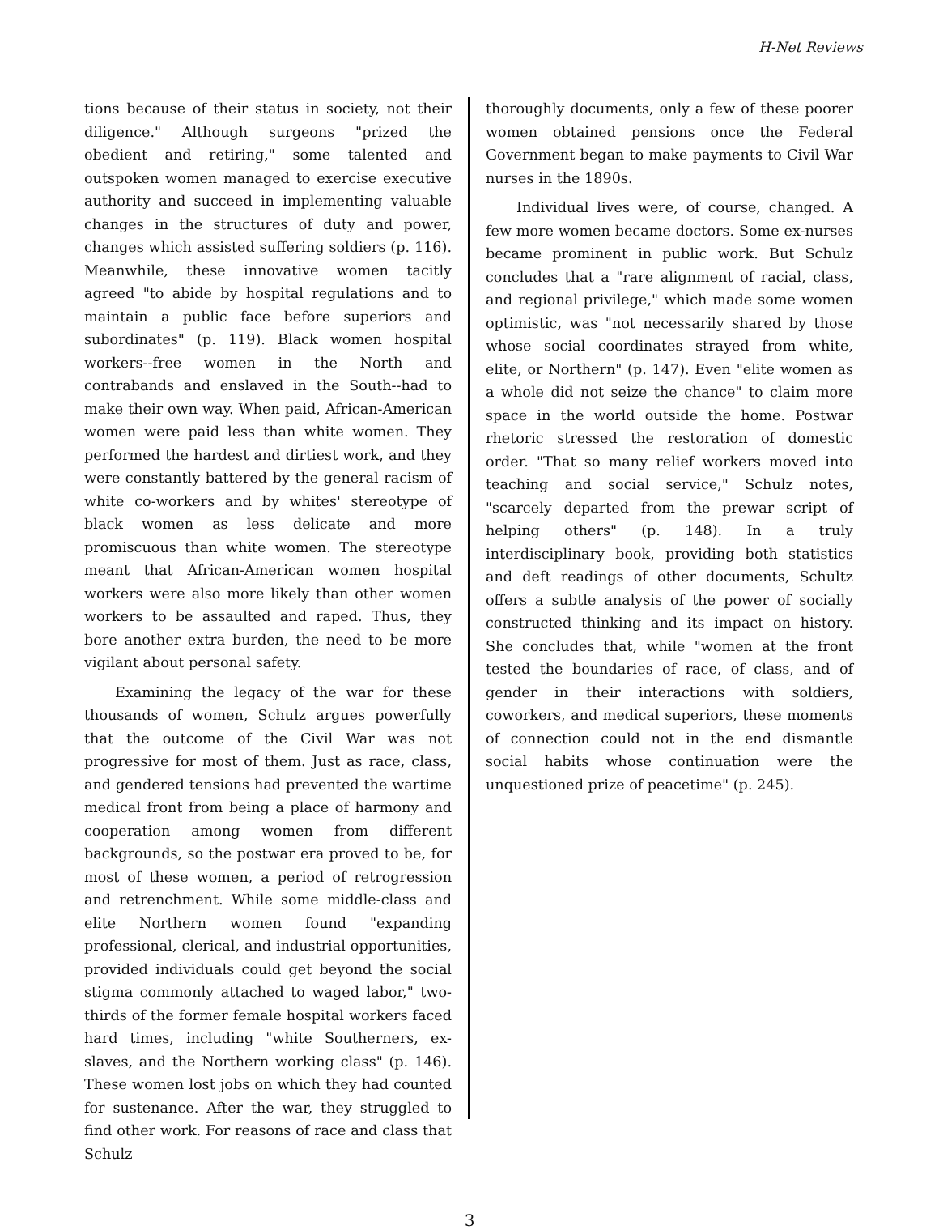H-Net Reviews
tions because of their status in society, not their diligence." Although surgeons "prized the obedient and retiring," some talented and outspoken women managed to exercise executive authority and succeed in implementing valuable changes in the structures of duty and power, changes which assisted suffering soldiers (p. 116). Meanwhile, these innovative women tacitly agreed "to abide by hospital regulations and to maintain a public face before superiors and subordinates" (p. 119). Black women hospital workers--free women in the North and contrabands and enslaved in the South--had to make their own way. When paid, African-American women were paid less than white women. They performed the hardest and dirtiest work, and they were constantly battered by the general racism of white co-workers and by whites' stereotype of black women as less delicate and more promiscuous than white women. The stereotype meant that African-American women hospital workers were also more likely than other women workers to be assaulted and raped. Thus, they bore another extra burden, the need to be more vigilant about personal safety.
Examining the legacy of the war for these thousands of women, Schulz argues powerfully that the outcome of the Civil War was not progressive for most of them. Just as race, class, and gendered tensions had prevented the wartime medical front from being a place of harmony and cooperation among women from different backgrounds, so the postwar era proved to be, for most of these women, a period of retrogression and retrenchment. While some middle-class and elite Northern women found "expanding professional, clerical, and industrial opportunities, provided individuals could get beyond the social stigma commonly attached to waged labor," two-thirds of the former female hospital workers faced hard times, including "white Southerners, ex-slaves, and the Northern working class" (p. 146). These women lost jobs on which they had counted for sustenance. After the war, they struggled to find other work. For reasons of race and class that Schulz
thoroughly documents, only a few of these poorer women obtained pensions once the Federal Government began to make payments to Civil War nurses in the 1890s.
Individual lives were, of course, changed. A few more women became doctors. Some ex-nurses became prominent in public work. But Schulz concludes that a "rare alignment of racial, class, and regional privilege," which made some women optimistic, was "not necessarily shared by those whose social coordinates strayed from white, elite, or Northern" (p. 147). Even "elite women as a whole did not seize the chance" to claim more space in the world outside the home. Postwar rhetoric stressed the restoration of domestic order. "That so many relief workers moved into teaching and social service," Schulz notes, "scarcely departed from the prewar script of helping others" (p. 148). In a truly interdisciplinary book, providing both statistics and deft readings of other documents, Schultz offers a subtle analysis of the power of socially constructed thinking and its impact on history. She concludes that, while "women at the front tested the boundaries of race, of class, and of gender in their interactions with soldiers, coworkers, and medical superiors, these moments of connection could not in the end dismantle social habits whose continuation were the unquestioned prize of peacetime" (p. 245).
3